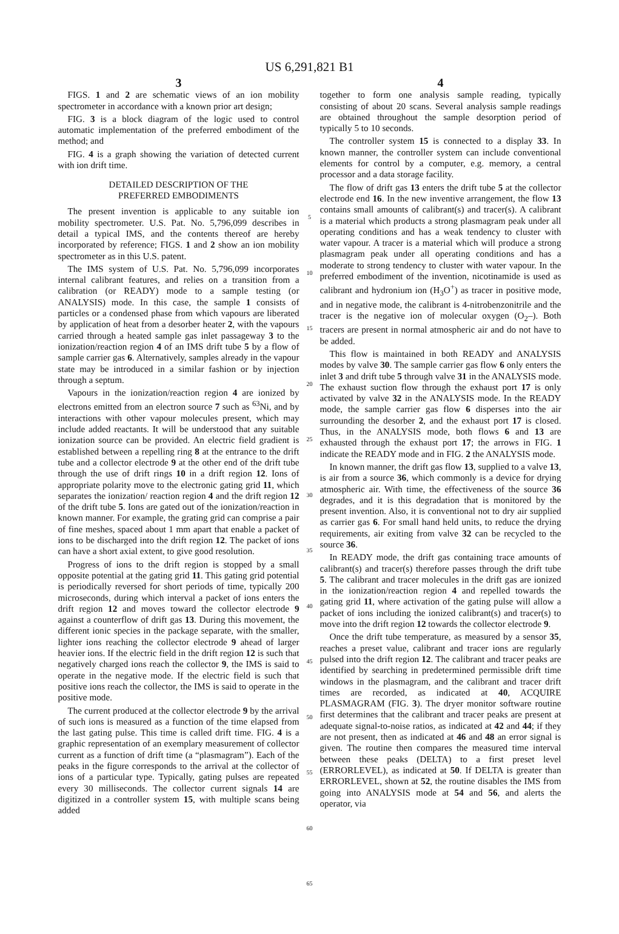US 6,291,821 B1
3
FIGS. 1 and 2 are schematic views of an ion mobility spectrometer in accordance with a known prior art design;
FIG. 3 is a block diagram of the logic used to control automatic implementation of the preferred embodiment of the method; and
FIG. 4 is a graph showing the variation of detected current with ion drift time.
DETAILED DESCRIPTION OF THE
PREFERRED EMBODIMENTS
The present invention is applicable to any suitable ion mobility spectrometer. U.S. Pat. No. 5,796,099 describes in detail a typical IMS, and the contents thereof are hereby incorporated by reference; FIGS. 1 and 2 show an ion mobility spectrometer as in this U.S. patent.
The IMS system of U.S. Pat. No. 5,796,099 incorporates internal calibrant features, and relies on a transition from a calibration (or READY) mode to a sample testing (or ANALYSIS) mode. In this case, the sample 1 consists of particles or a condensed phase from which vapours are liberated by application of heat from a desorber heater 2, with the vapours carried through a heated sample gas inlet passageway 3 to the ionization/reaction region 4 of an IMS drift tube 5 by a flow of sample carrier gas 6. Alternatively, samples already in the vapour state may be introduced in a similar fashion or by injection through a septum.
Vapours in the ionization/reaction region 4 are ionized by electrons emitted from an electron source 7 such as <sup>63</sup>Ni, and by interactions with other vapour molecules present, which may include added reactants. It will be understood that any suitable ionization source can be provided. An electric field gradient is established between a repelling ring 8 at the entrance to the drift tube and a collector electrode 9 at the other end of the drift tube through the use of drift rings 10 in a drift region 12. Ions of appropriate polarity move to the electronic gating grid 11, which separates the ionization/ reaction region 4 and the drift region 12 of the drift tube 5. Ions are gated out of the ionization/reaction in known manner. For example, the grating grid can comprise a pair of fine meshes, spaced about 1 mm apart that enable a packet of ions to be discharged into the drift region 12. The packet of ions can have a short axial extent, to give good resolution.
Progress of ions to the drift region is stopped by a small opposite potential at the gating grid 11. This gating grid potential is periodically reversed for short periods of time, typically 200 microseconds, during which interval a packet of ions enters the drift region 12 and moves toward the collector electrode 9 against a counterflow of drift gas 13. During this movement, the different ionic species in the package separate, with the smaller, lighter ions reaching the collector electrode 9 ahead of larger heavier ions. If the electric field in the drift region 12 is such that negatively charged ions reach the collector 9, the IMS is said to operate in the negative mode. If the electric field is such that positive ions reach the collector, the IMS is said to operate in the positive mode.
The current produced at the collector electrode 9 by the arrival of such ions is measured as a function of the time elapsed from the last gating pulse. This time is called drift time. FIG. 4 is a graphic representation of an exemplary measurement of collector current as a function of drift time (a “plasmagram”). Each of the peaks in the figure corresponds to the arrival at the collector of ions of a particular type. Typically, gating pulses are repeated every 30 milliseconds. The collector current signals 14 are digitized in a controller system 15, with multiple scans being added
5
10
15
20
25
30
35
40
45
50
55
60
65
4
together to form one analysis sample reading, typically consisting of about 20 scans. Several analysis sample readings are obtained throughout the sample desorption period of typically 5 to 10 seconds.
The controller system 15 is connected to a display 33. In known manner, the controller system can include conventional elements for control by a computer, e.g. memory, a central processor and a data storage facility.
The flow of drift gas 13 enters the drift tube 5 at the collector electrode end 16. In the new inventive arrangement, the flow 13 contains small amounts of calibrant(s) and tracer(s). A calibrant is a material which products a strong plasmagram peak under all operating conditions and has a weak tendency to cluster with water vapour. A tracer is a material which will produce a strong plasmagram peak under all operating conditions and has a moderate to strong tendency to cluster with water vapour. In the preferred embodiment of the invention, nicotinamide is used as calibrant and hydronium ion (H<sub>3</sub>O<sup>+</sup>) as tracer in positive mode, and in negative mode, the calibrant is 4-nitrobenzonitrile and the tracer is the negative ion of molecular oxygen (O<sub>2</sub>–). Both tracers are present in normal atmospheric air and do not have to be added.
This flow is maintained in both READY and ANALYSIS modes by valve 30. The sample carrier gas flow 6 only enters the inlet 3 and drift tube 5 through valve 31 in the ANALYSIS mode. The exhaust suction flow through the exhaust port 17 is only activated by valve 32 in the ANALYSIS mode. In the READY mode, the sample carrier gas flow 6 disperses into the air surrounding the desorber 2, and the exhaust port 17 is closed. Thus, in the ANALYSIS mode, both flows 6 and 13 are exhausted through the exhaust port 17; the arrows in FIG. 1 indicate the READY mode and in FIG. 2 the ANALYSIS mode.
In known manner, the drift gas flow 13, supplied to a valve 13, is air from a source 36, which commonly is a device for drying atmospheric air. With time, the effectiveness of the source 36 degrades, and it is this degradation that is monitored by the present invention. Also, it is conventional not to dry air supplied as carrier gas 6. For small hand held units, to reduce the drying requirements, air exiting from valve 32 can be recycled to the source 36.
In READY mode, the drift gas containing trace amounts of calibrant(s) and tracer(s) therefore passes through the drift tube 5. The calibrant and tracer molecules in the drift gas are ionized in the ionization/reaction region 4 and repelled towards the gating grid 11, where activation of the gating pulse will allow a packet of ions including the ionized calibrant(s) and tracer(s) to move into the drift region 12 towards the collector electrode 9.
Once the drift tube temperature, as measured by a sensor 35, reaches a preset value, calibrant and tracer ions are regularly pulsed into the drift region 12. The calibrant and tracer peaks are identified by searching in predetermined permissible drift time windows in the plasmagram, and the calibrant and tracer drift times are recorded, as indicated at 40, ACQUIRE PLASMAGRAM (FIG. 3). The dryer monitor software routine first determines that the calibrant and tracer peaks are present at adequate signal-to-noise ratios, as indicated at 42 and 44; if they are not present, then as indicated at 46 and 48 an error signal is given. The routine then compares the measured time interval between these peaks (DELTA) to a first preset level (ERRORLEVEL), as indicated at 50. If DELTA is greater than ERRORLEVEL, shown at 52, the routine disables the IMS from going into ANALYSIS mode at 54 and 56, and alerts the operator, via